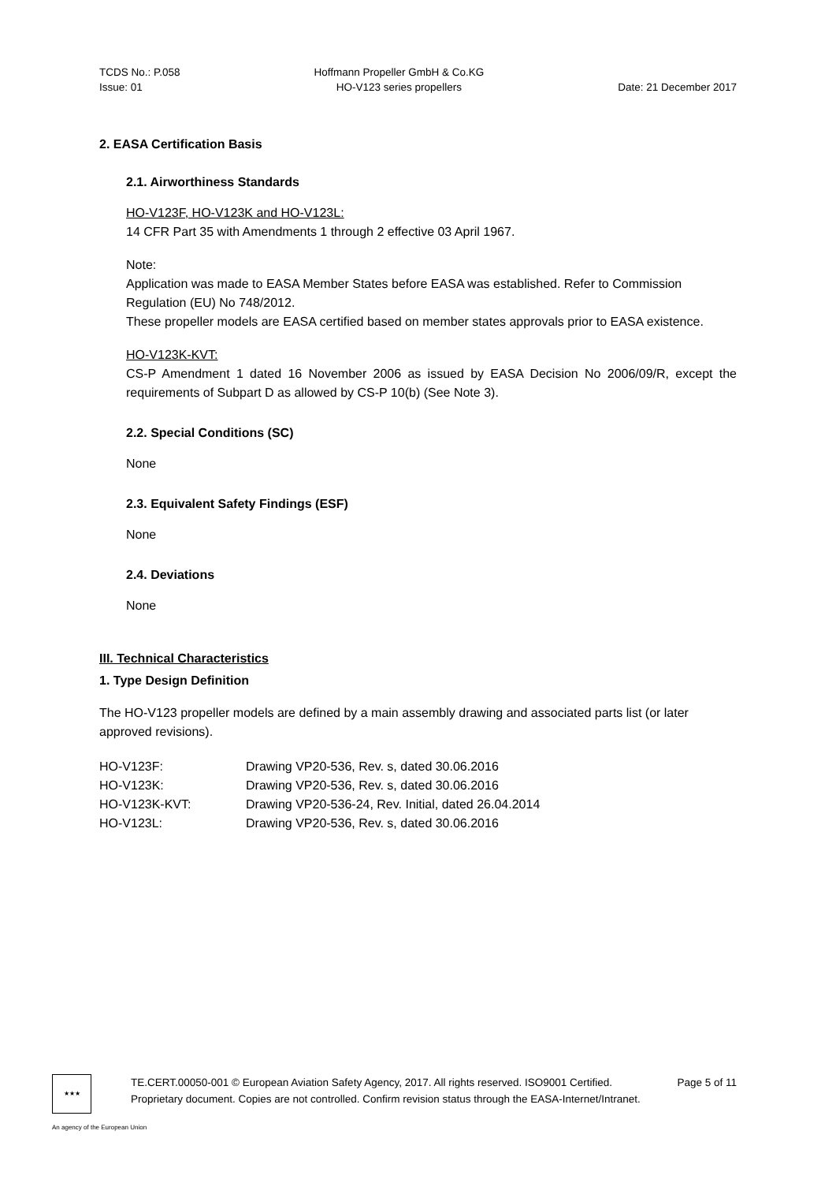TCDS No.: P.058
Issue: 01
Hoffmann Propeller GmbH & Co.KG
HO-V123 series propellers
Date: 21 December 2017
2. EASA Certification Basis
2.1. Airworthiness Standards
HO-V123F, HO-V123K and HO-V123L:
14 CFR Part 35 with Amendments 1 through 2 effective 03 April 1967.
Note:
Application was made to EASA Member States before EASA was established. Refer to Commission Regulation (EU) No 748/2012.
These propeller models are EASA certified based on member states approvals prior to EASA existence.
HO-V123K-KVT:
CS-P Amendment 1 dated 16 November 2006 as issued by EASA Decision No 2006/09/R, except the requirements of Subpart D as allowed by CS-P 10(b) (See Note 3).
2.2. Special Conditions (SC)
None
2.3. Equivalent Safety Findings (ESF)
None
2.4. Deviations
None
III. Technical Characteristics
1. Type Design Definition
The HO-V123 propeller models are defined by a main assembly drawing and associated parts list (or later approved revisions).
| HO-V123F: | Drawing VP20-536, Rev. s, dated 30.06.2016 |
| HO-V123K: | Drawing VP20-536, Rev. s, dated 30.06.2016 |
| HO-V123K-KVT: | Drawing VP20-536-24, Rev. Initial, dated 26.04.2014 |
| HO-V123L: | Drawing VP20-536, Rev. s, dated 30.06.2016 |
★★★
TE.CERT.00050-001 © European Aviation Safety Agency, 2017. All rights reserved. ISO9001 Certified. Page 5 of 11
Proprietary document. Copies are not controlled. Confirm revision status through the EASA-Internet/Intranet.
An agency of the European Union